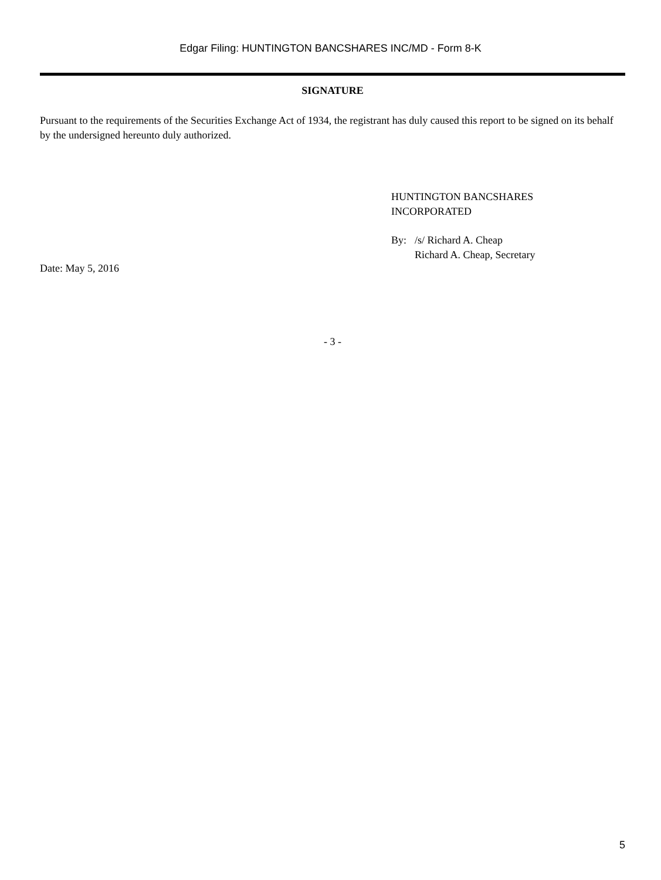Edgar Filing: HUNTINGTON BANCSHARES INC/MD - Form 8-K
SIGNATURE
Pursuant to the requirements of the Securities Exchange Act of 1934, the registrant has duly caused this report to be signed on its behalf by the undersigned hereunto duly authorized.
HUNTINGTON BANCSHARES
INCORPORATED
By: /s/ Richard A. Cheap
Richard A. Cheap, Secretary
Date: May 5, 2016
- 3 -
5